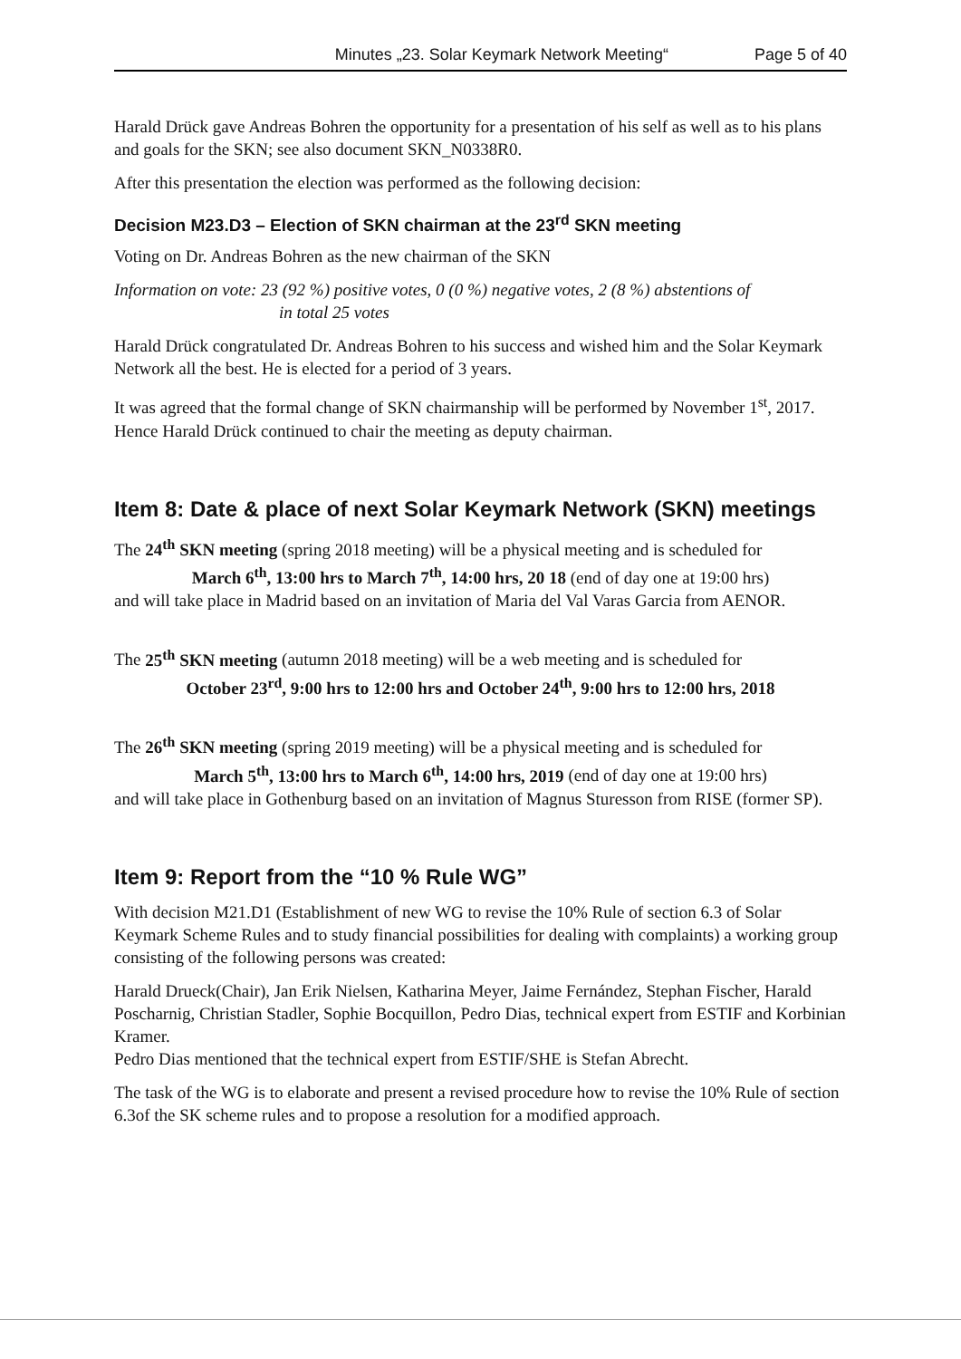Minutes „23. Solar Keymark Network Meeting“Page 5 of 40
Harald Drück gave Andreas Bohren the opportunity for a presentation of his self as well as to his plans and goals for the SKN; see also document SKN_N0338R0.
After this presentation the election was performed as the following decision:
Decision M23.D3 – Election of SKN chairman at the 23<sup>rd</sup> SKN meeting
Voting on Dr. Andreas Bohren as the new chairman of the SKN
Information on vote: 23 (92 %) positive votes, 0 (0 %) negative votes, 2 (8 %) abstentions of
in total 25 votes
Harald Drück congratulated Dr. Andreas Bohren to his success and wished him and the Solar Keymark Network all the best. He is elected for a period of 3 years.
It was agreed that the formal change of SKN chairmanship will be performed by November 1<sup>st</sup>, 2017. Hence Harald Drück continued to chair the meeting as deputy chairman.
Item 8: Date & place of next Solar Keymark Network (SKN) meetings
The 24<sup>th</sup> SKN meeting (spring 2018 meeting) will be a physical meeting and is scheduled for
March 6<sup>th</sup>, 13:00 hrs to March 7<sup>th</sup>, 14:00 hrs, 20 18 (end of day one at 19:00 hrs)
and will take place in Madrid based on an invitation of Maria del Val Varas Garcia from AENOR.
The 25<sup>th</sup> SKN meeting (autumn 2018 meeting) will be a web meeting and is scheduled for
October 23<sup>rd</sup>, 9:00 hrs to 12:00 hrs and October 24<sup>th</sup>, 9:00 hrs to 12:00 hrs, 2018
The 26<sup>th</sup> SKN meeting (spring 2019 meeting) will be a physical meeting and is scheduled for
March 5<sup>th</sup>, 13:00 hrs to March 6<sup>th</sup>, 14:00 hrs, 2019 (end of day one at 19:00 hrs)
and will take place in Gothenburg based on an invitation of Magnus Sturesson from RISE (former SP).
Item 9: Report from the “10 % Rule WG”
With decision M21.D1 (Establishment of new WG to revise the 10% Rule of section 6.3 of Solar Keymark Scheme Rules and to study financial possibilities for dealing with complaints) a working group consisting of the following persons was created:
Harald Drueck(Chair), Jan Erik Nielsen, Katharina Meyer, Jaime Fernández, Stephan Fischer, Harald Poscharnig, Christian Stadler, Sophie Bocquillon, Pedro Dias, technical expert from ESTIF and Korbinian Kramer.
Pedro Dias mentioned that the technical expert from ESTIF/SHE is Stefan Abrecht.
The task of the WG is to elaborate and present a revised procedure how to revise the 10% Rule of section 6.3of the SK scheme rules and to propose a resolution for a modified approach.